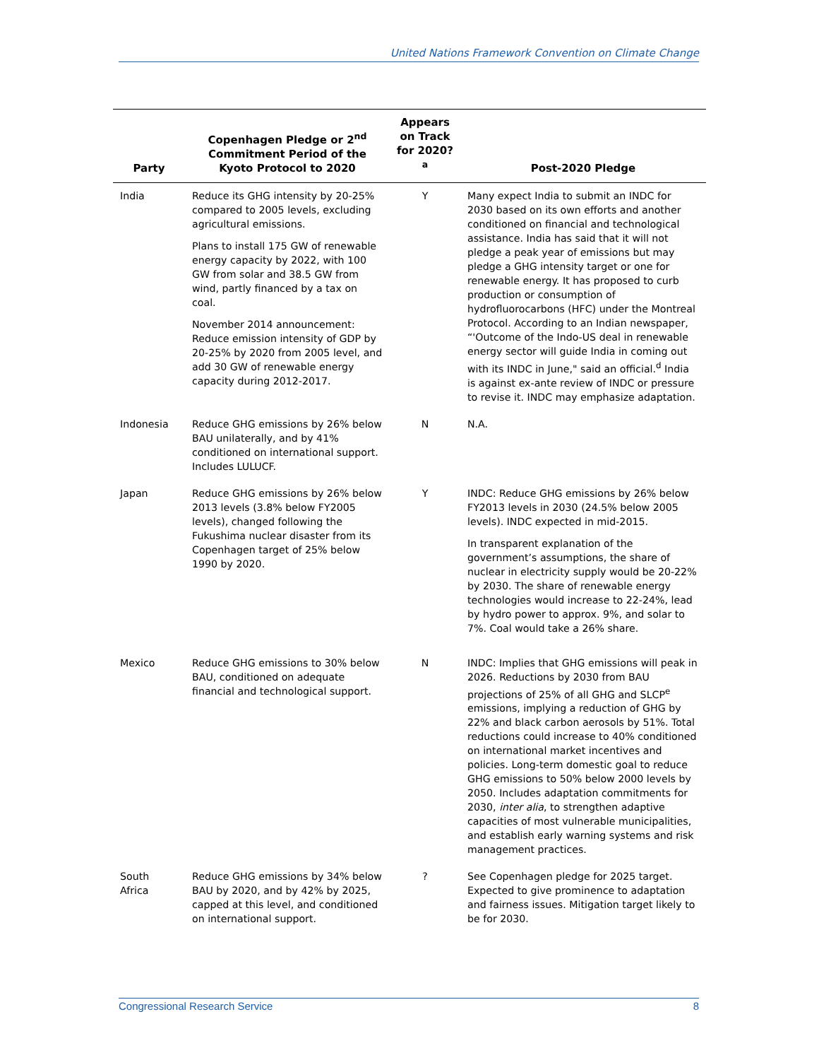United Nations Framework Convention on Climate Change
| Party | Copenhagen Pledge or 2<sup>nd</sup> Commitment Period of the Kyoto Protocol to 2020 | Appears on Track for 2020?<sup>a</sup> | Post-2020 Pledge |
| --- | --- | --- | --- |
| India | Reduce its GHG intensity by 20-25% compared to 2005 levels, excluding agricultural emissions. Plans to install 175 GW of renewable energy capacity by 2022, with 100 GW from solar and 38.5 GW from wind, partly financed by a tax on coal. November 2014 announcement: Reduce emission intensity of GDP by 20-25% by 2020 from 2005 level, and add 30 GW of renewable energy capacity during 2012-2017. | Y | Many expect India to submit an INDC for 2030 based on its own efforts and another conditioned on financial and technological assistance. India has said that it will not pledge a peak year of emissions but may pledge a GHG intensity target or one for renewable energy. It has proposed to curb production or consumption of hydrofluorocarbons (HFC) under the Montreal Protocol. According to an Indian newspaper, “'Outcome of the Indo-US deal in renewable energy sector will guide India in coming out with its INDC in June," said an official.<sup>d</sup> India is against ex-ante review of INDC or pressure to revise it. INDC may emphasize adaptation. |
| Indonesia | Reduce GHG emissions by 26% below BAU unilaterally, and by 41% conditioned on international support. Includes LULUCF. | N | N.A. |
| Japan | Reduce GHG emissions by 26% below 2013 levels (3.8% below FY2005 levels), changed following the Fukushima nuclear disaster from its Copenhagen target of 25% below 1990 by 2020. | Y | INDC: Reduce GHG emissions by 26% below FY2013 levels in 2030 (24.5% below 2005 levels). INDC expected in mid-2015. In transparent explanation of the government’s assumptions, the share of nuclear in electricity supply would be 20-22% by 2030. The share of renewable energy technologies would increase to 22-24%, lead by hydro power to approx. 9%, and solar to 7%. Coal would take a 26% share. |
| Mexico | Reduce GHG emissions to 30% below BAU, conditioned on adequate financial and technological support. | N | INDC: Implies that GHG emissions will peak in 2026. Reductions by 2030 from BAU projections of 25% of all GHG and SLCP<sup>e</sup> emissions, implying a reduction of GHG by 22% and black carbon aerosols by 51%. Total reductions could increase to 40% conditioned on international market incentives and policies. Long-term domestic goal to reduce GHG emissions to 50% below 2000 levels by 2050. Includes adaptation commitments for 2030, inter alia , to strengthen adaptive capacities of most vulnerable municipalities, and establish early warning systems and risk management practices. |
| South Africa | Reduce GHG emissions by 34% below BAU by 2020, and by 42% by 2025, capped at this level, and conditioned on international support. | ? | See Copenhagen pledge for 2025 target. Expected to give prominence to adaptation and fairness issues. Mitigation target likely to be for 2030. |
Congressional Research Service 8